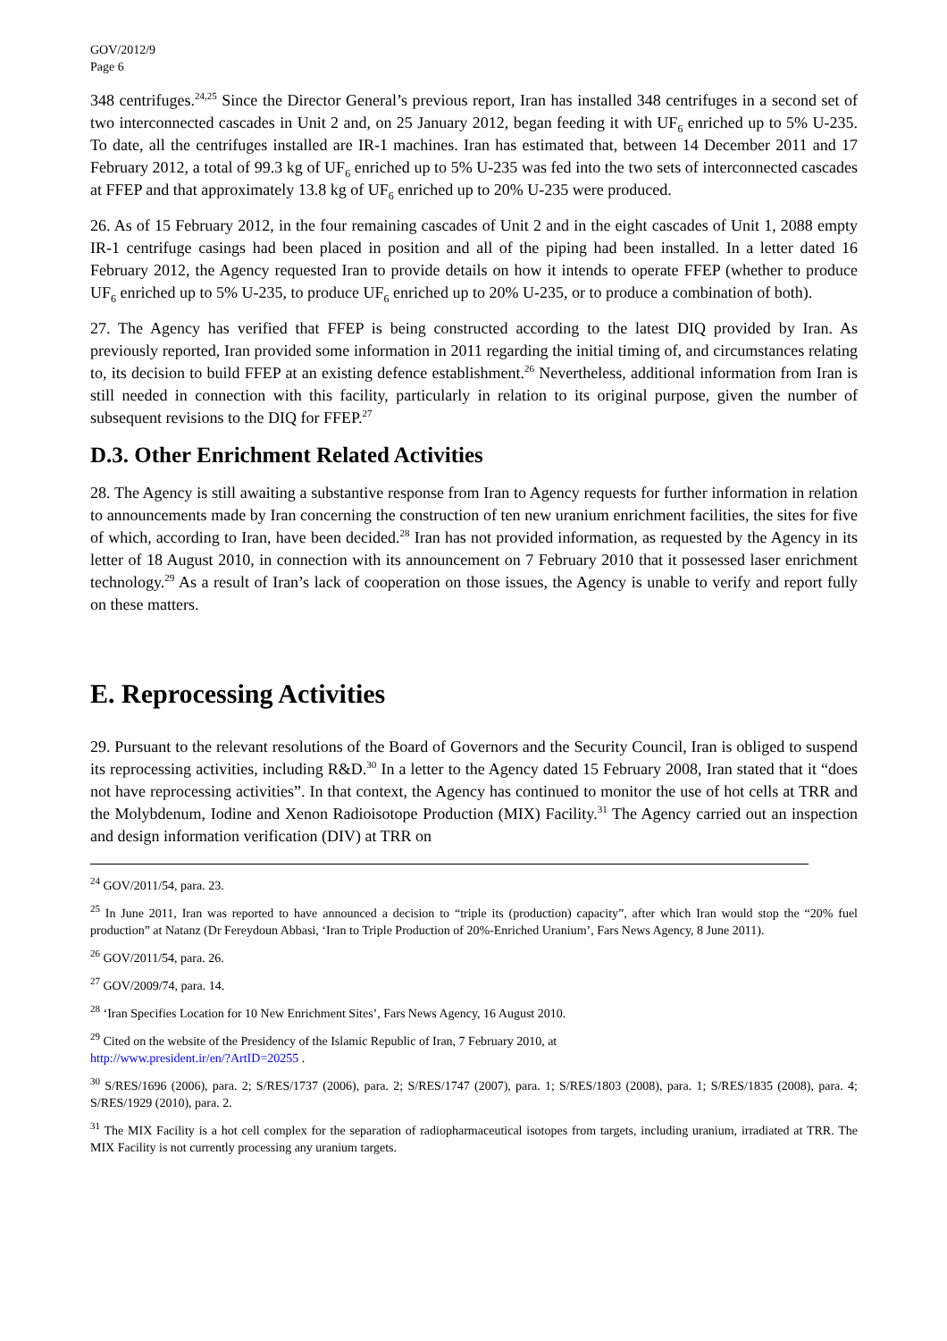GOV/2012/9
Page 6
348 centrifuges.<sup>24,25</sup> Since the Director General’s previous report, Iran has installed 348 centrifuges in a second set of two interconnected cascades in Unit 2 and, on 25 January 2012, began feeding it with UF<sub>6</sub> enriched up to 5% U-235. To date, all the centrifuges installed are IR-1 machines. Iran has estimated that, between 14 December 2011 and 17 February 2012, a total of 99.3 kg of UF<sub>6</sub> enriched up to 5% U-235 was fed into the two sets of interconnected cascades at FFEP and that approximately 13.8 kg of UF<sub>6</sub> enriched up to 20% U-235 were produced.
26. As of 15 February 2012, in the four remaining cascades of Unit 2 and in the eight cascades of Unit 1, 2088 empty IR-1 centrifuge casings had been placed in position and all of the piping had been installed. In a letter dated 16 February 2012, the Agency requested Iran to provide details on how it intends to operate FFEP (whether to produce UF<sub>6</sub> enriched up to 5% U-235, to produce UF<sub>6</sub> enriched up to 20% U-235, or to produce a combination of both).
27. The Agency has verified that FFEP is being constructed according to the latest DIQ provided by Iran. As previously reported, Iran provided some information in 2011 regarding the initial timing of, and circumstances relating to, its decision to build FFEP at an existing defence establishment.<sup>26</sup> Nevertheless, additional information from Iran is still needed in connection with this facility, particularly in relation to its original purpose, given the number of subsequent revisions to the DIQ for FFEP.<sup>27</sup>
D.3. Other Enrichment Related Activities
28. The Agency is still awaiting a substantive response from Iran to Agency requests for further information in relation to announcements made by Iran concerning the construction of ten new uranium enrichment facilities, the sites for five of which, according to Iran, have been decided.<sup>28</sup> Iran has not provided information, as requested by the Agency in its letter of 18 August 2010, in connection with its announcement on 7 February 2010 that it possessed laser enrichment technology.<sup>29</sup> As a result of Iran’s lack of cooperation on those issues, the Agency is unable to verify and report fully on these matters.
E. Reprocessing Activities
29. Pursuant to the relevant resolutions of the Board of Governors and the Security Council, Iran is obliged to suspend its reprocessing activities, including R&D.<sup>30</sup> In a letter to the Agency dated 15 February 2008, Iran stated that it “does not have reprocessing activities”. In that context, the Agency has continued to monitor the use of hot cells at TRR and the Molybdenum, Iodine and Xenon Radioisotope Production (MIX) Facility.<sup>31</sup> The Agency carried out an inspection and design information verification (DIV) at TRR on
<sup>24</sup> GOV/2011/54, para. 23.
<sup>25</sup> In June 2011, Iran was reported to have announced a decision to “triple its (production) capacity”, after which Iran would stop the “20% fuel production” at Natanz (Dr Fereydoun Abbasi, ‘Iran to Triple Production of 20%-Enriched Uranium’, Fars News Agency, 8 June 2011).
<sup>26</sup> GOV/2011/54, para. 26.
<sup>27</sup> GOV/2009/74, para. 14.
<sup>28</sup> ‘Iran Specifies Location for 10 New Enrichment Sites’, Fars News Agency, 16 August 2010.
<sup>29</sup> Cited on the website of the Presidency of the Islamic Republic of Iran, 7 February 2010, at
http://www.president.ir/en/?ArtID=20255 .
<sup>30</sup> S/RES/1696 (2006), para. 2; S/RES/1737 (2006), para. 2; S/RES/1747 (2007), para. 1; S/RES/1803 (2008), para. 1; S/RES/1835 (2008), para. 4; S/RES/1929 (2010), para. 2.
<sup>31</sup> The MIX Facility is a hot cell complex for the separation of radiopharmaceutical isotopes from targets, including uranium, irradiated at TRR. The MIX Facility is not currently processing any uranium targets.